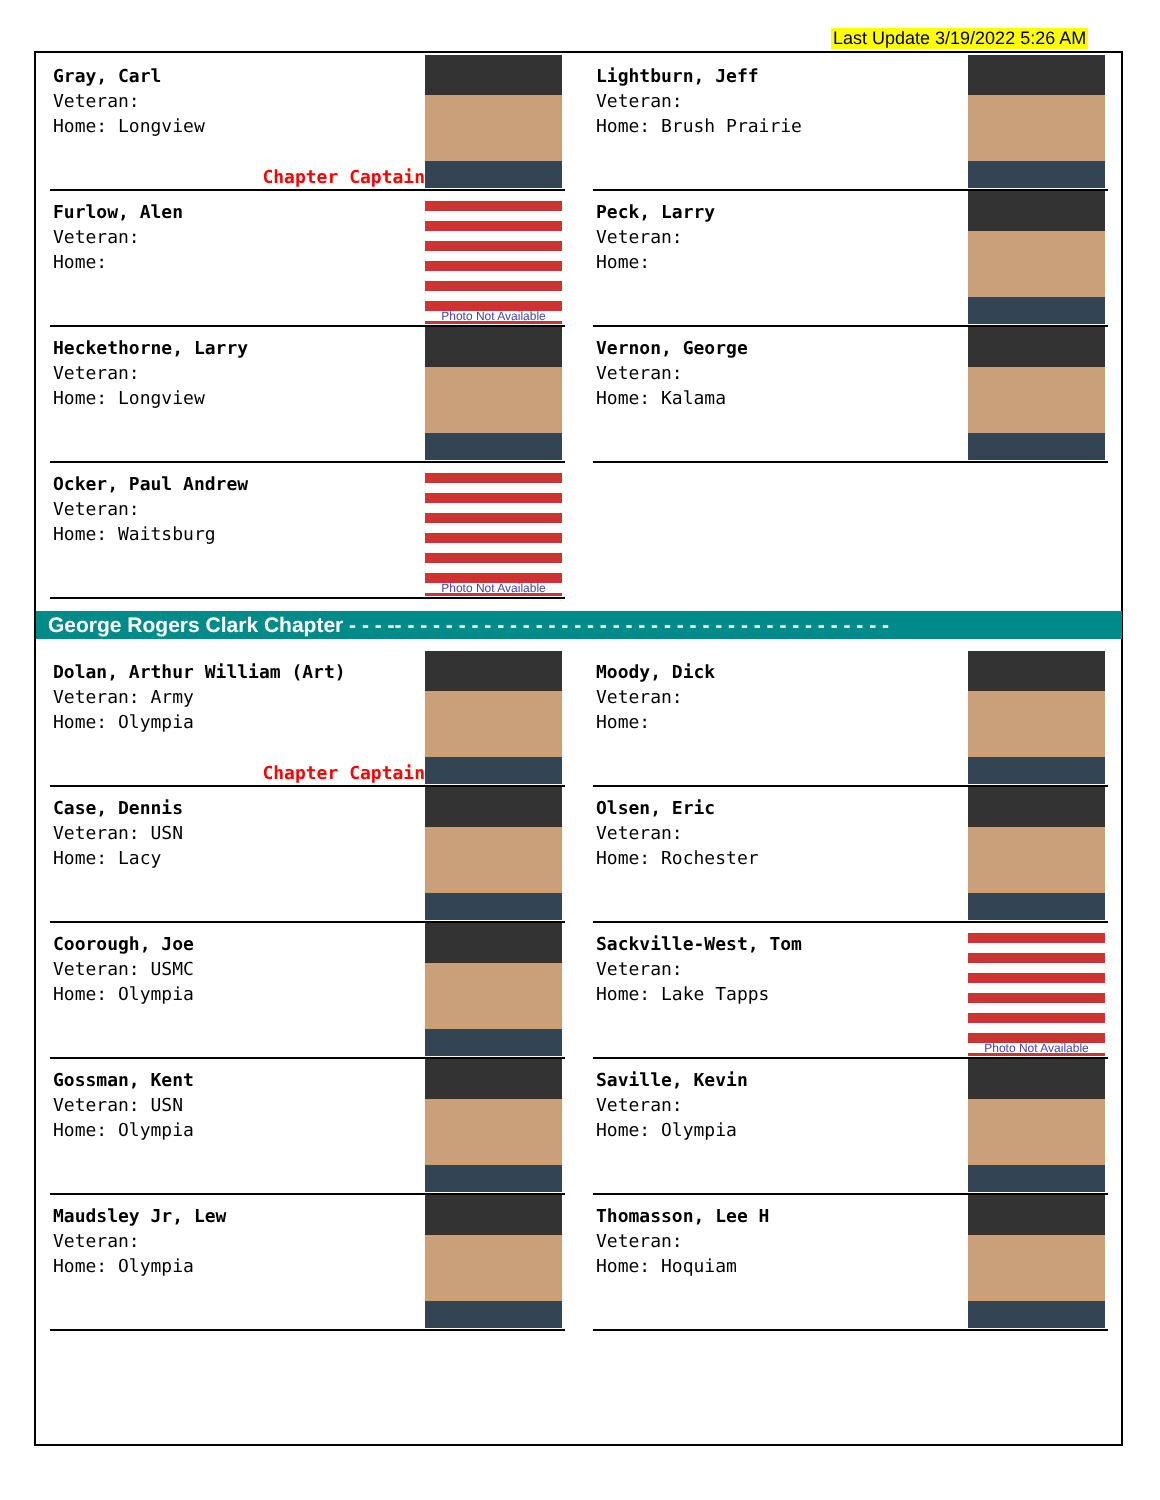Last Update 3/19/2022 5:26 AM
Gray, Carl
Veteran:
Home: Longview
Chapter Captain
Lightburn, Jeff
Veteran:
Home: Brush Prairie
Furlow, Alen
Veteran:
Home:
Photo Not Available
Peck, Larry
Veteran:
Home:
Heckethorne, Larry
Veteran:
Home: Longview
Vernon, George
Veteran:
Home: Kalama
Ocker, Paul Andrew
Veteran:
Home: Waitsburg
Photo Not Available
George Rogers Clark Chapter - - - -- - - - - - - - - - - - - - - - - - - - - - - - - - - - - - - - - - - - - - -
Dolan, Arthur William (Art)
Veteran: Army
Home: Olympia
Chapter Captain
Moody, Dick
Veteran:
Home:
Case, Dennis
Veteran: USN
Home: Lacy
Olsen, Eric
Veteran:
Home: Rochester
Coorough, Joe
Veteran: USMC
Home: Olympia
Sackville-West, Tom
Veteran:
Home: Lake Tapps
Photo Not Available
Gossman, Kent
Veteran: USN
Home: Olympia
Saville, Kevin
Veteran:
Home: Olympia
Maudsley Jr, Lew
Veteran:
Home: Olympia
Thomasson, Lee H
Veteran:
Home: Hoquiam